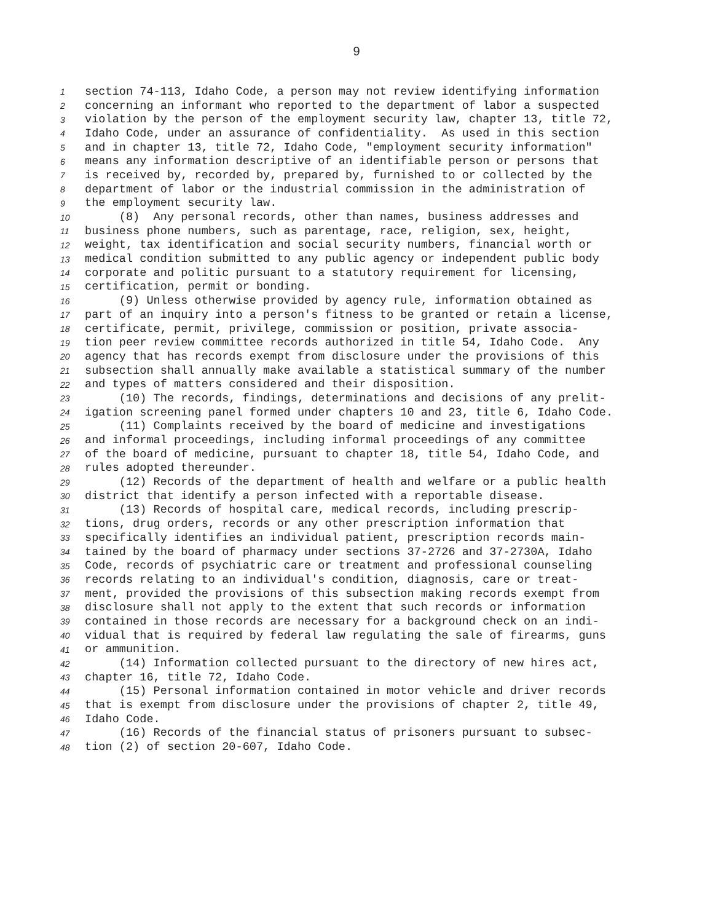9
1 section 74-113, Idaho Code, a person may not review identifying information
2 concerning an informant who reported to the department of labor a suspected
3 violation by the person of the employment security law, chapter 13, title 72,
4 Idaho Code, under an assurance of confidentiality. As used in this section
5 and in chapter 13, title 72, Idaho Code, "employment security information"
6 means any information descriptive of an identifiable person or persons that
7 is received by, recorded by, prepared by, furnished to or collected by the
8 department of labor or the industrial commission in the administration of
9 the employment security law.
10 (8) Any personal records, other than names, business addresses and
11 business phone numbers, such as parentage, race, religion, sex, height,
12 weight, tax identification and social security numbers, financial worth or
13 medical condition submitted to any public agency or independent public body
14 corporate and politic pursuant to a statutory requirement for licensing,
15 certification, permit or bonding.
16 (9) Unless otherwise provided by agency rule, information obtained as
17 part of an inquiry into a person's fitness to be granted or retain a license,
18 certificate, permit, privilege, commission or position, private associa-
19 tion peer review committee records authorized in title 54, Idaho Code. Any
20 agency that has records exempt from disclosure under the provisions of this
21 subsection shall annually make available a statistical summary of the number
22 and types of matters considered and their disposition.
23 (10) The records, findings, determinations and decisions of any prelit-
24 igation screening panel formed under chapters 10 and 23, title 6, Idaho Code.
25 (11) Complaints received by the board of medicine and investigations
26 and informal proceedings, including informal proceedings of any committee
27 of the board of medicine, pursuant to chapter 18, title 54, Idaho Code, and
28 rules adopted thereunder.
29 (12) Records of the department of health and welfare or a public health
30 district that identify a person infected with a reportable disease.
31 (13) Records of hospital care, medical records, including prescrip-
32 tions, drug orders, records or any other prescription information that
33 specifically identifies an individual patient, prescription records main-
34 tained by the board of pharmacy under sections 37-2726 and 37-2730A, Idaho
35 Code, records of psychiatric care or treatment and professional counseling
36 records relating to an individual's condition, diagnosis, care or treat-
37 ment, provided the provisions of this subsection making records exempt from
38 disclosure shall not apply to the extent that such records or information
39 contained in those records are necessary for a background check on an indi-
40 vidual that is required by federal law regulating the sale of firearms, guns
41 or ammunition.
42 (14) Information collected pursuant to the directory of new hires act,
43 chapter 16, title 72, Idaho Code.
44 (15) Personal information contained in motor vehicle and driver records
45 that is exempt from disclosure under the provisions of chapter 2, title 49,
46 Idaho Code.
47 (16) Records of the financial status of prisoners pursuant to subsec-
48 tion (2) of section 20-607, Idaho Code.